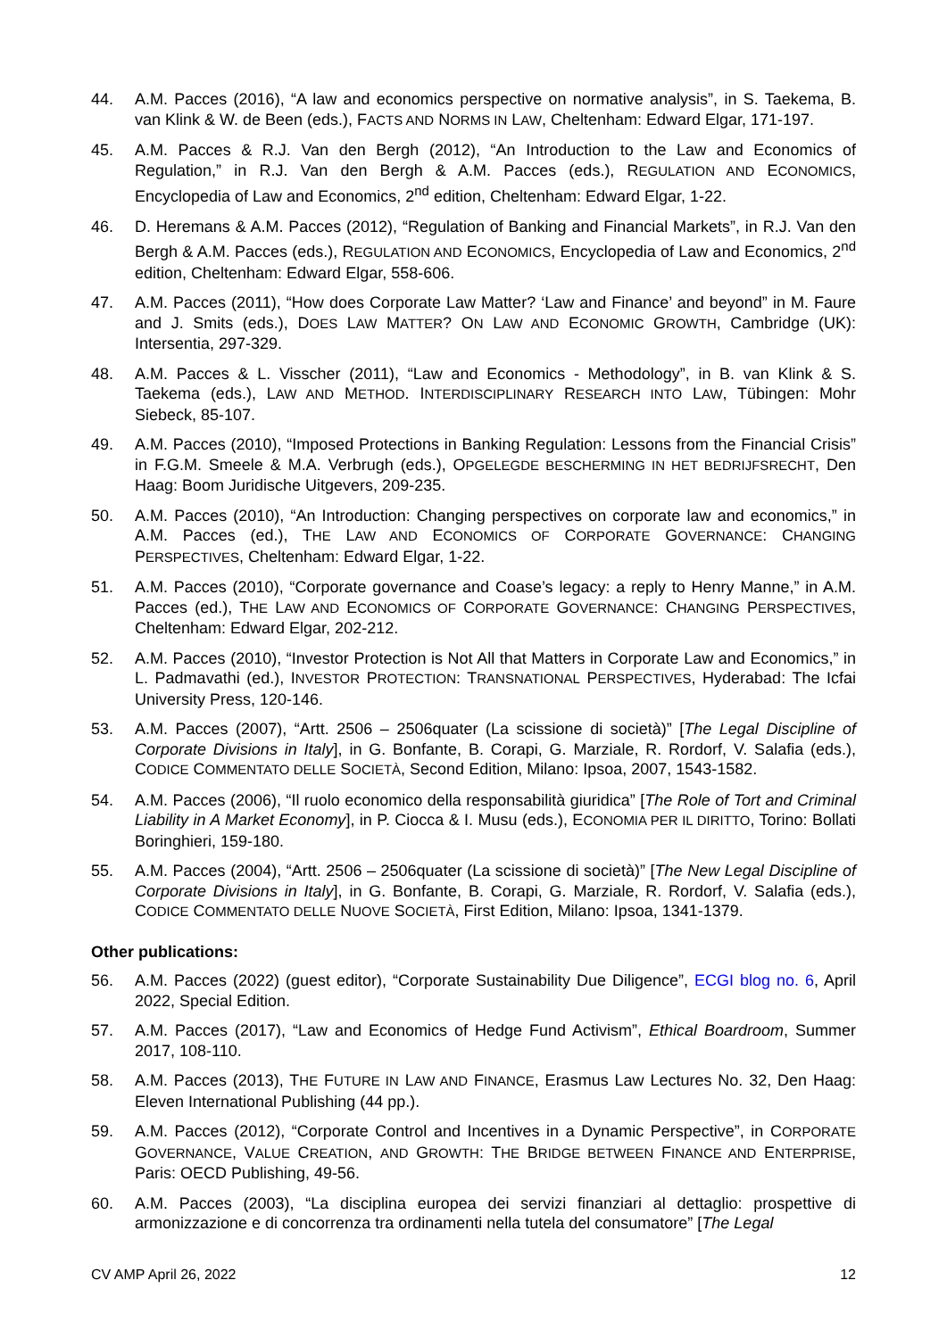44. A.M. Pacces (2016), “A law and economics perspective on normative analysis”, in S. Taekema, B. van Klink & W. de Been (eds.), FACTS AND NORMS IN LAW, Cheltenham: Edward Elgar, 171-197.
45. A.M. Pacces & R.J. Van den Bergh (2012), “An Introduction to the Law and Economics of Regulation,” in R.J. Van den Bergh & A.M. Pacces (eds.), REGULATION AND ECONOMICS, Encyclopedia of Law and Economics, 2<sup>nd</sup> edition, Cheltenham: Edward Elgar, 1-22.
46. D. Heremans & A.M. Pacces (2012), “Regulation of Banking and Financial Markets”, in R.J. Van den Bergh & A.M. Pacces (eds.), REGULATION AND ECONOMICS, Encyclopedia of Law and Economics, 2<sup>nd</sup> edition, Cheltenham: Edward Elgar, 558-606.
47. A.M. Pacces (2011), “How does Corporate Law Matter? ‘Law and Finance’ and beyond” in M. Faure and J. Smits (eds.), DOES LAW MATTER? ON LAW AND ECONOMIC GROWTH, Cambridge (UK): Intersentia, 297-329.
48. A.M. Pacces & L. Visscher (2011), “Law and Economics - Methodology”, in B. van Klink & S. Taekema (eds.), LAW AND METHOD. INTERDISCIPLINARY RESEARCH INTO LAW, Tübingen: Mohr Siebeck, 85-107.
49. A.M. Pacces (2010), “Imposed Protections in Banking Regulation: Lessons from the Financial Crisis” in F.G.M. Smeele & M.A. Verbrugh (eds.), OPGELEGDE BESCHERMING IN HET BEDRIJFSRECHT, Den Haag: Boom Juridische Uitgevers, 209-235.
50. A.M. Pacces (2010), “An Introduction: Changing perspectives on corporate law and economics,” in A.M. Pacces (ed.), THE LAW AND ECONOMICS OF CORPORATE GOVERNANCE: CHANGING PERSPECTIVES, Cheltenham: Edward Elgar, 1-22.
51. A.M. Pacces (2010), “Corporate governance and Coase’s legacy: a reply to Henry Manne,” in A.M. Pacces (ed.), THE LAW AND ECONOMICS OF CORPORATE GOVERNANCE: CHANGING PERSPECTIVES, Cheltenham: Edward Elgar, 202-212.
52. A.M. Pacces (2010), “Investor Protection is Not All that Matters in Corporate Law and Economics,” in L. Padmavathi (ed.), INVESTOR PROTECTION: TRANSNATIONAL PERSPECTIVES, Hyderabad: The Icfai University Press, 120-146.
53. A.M. Pacces (2007), “Artt. 2506 – 2506quater (La scissione di società)” [The Legal Discipline of Corporate Divisions in Italy], in G. Bonfante, B. Corapi, G. Marziale, R. Rordorf, V. Salafia (eds.), CODICE COMMENTATO DELLE SOCIETÀ, Second Edition, Milano: Ipsoa, 2007, 1543-1582.
54. A.M. Pacces (2006), “Il ruolo economico della responsabilità giuridica” [The Role of Tort and Criminal Liability in A Market Economy], in P. Ciocca & I. Musu (eds.), ECONOMIA PER IL DIRITTO, Torino: Bollati Boringhieri, 159-180.
55. A.M. Pacces (2004), “Artt. 2506 – 2506quater (La scissione di società)” [The New Legal Discipline of Corporate Divisions in Italy], in G. Bonfante, B. Corapi, G. Marziale, R. Rordorf, V. Salafia (eds.), CODICE COMMENTATO DELLE NUOVE SOCIETÀ, First Edition, Milano: Ipsoa, 1341-1379.
Other publications:
56. A.M. Pacces (2022) (guest editor), “Corporate Sustainability Due Diligence”, ECGI blog no. 6, April 2022, Special Edition.
57. A.M. Pacces (2017), “Law and Economics of Hedge Fund Activism”, Ethical Boardroom, Summer 2017, 108-110.
58. A.M. Pacces (2013), THE FUTURE IN LAW AND FINANCE, Erasmus Law Lectures No. 32, Den Haag: Eleven International Publishing (44 pp.).
59. A.M. Pacces (2012), “Corporate Control and Incentives in a Dynamic Perspective”, in CORPORATE GOVERNANCE, VALUE CREATION, AND GROWTH: THE BRIDGE BETWEEN FINANCE AND ENTERPRISE, Paris: OECD Publishing, 49-56.
60. A.M. Pacces (2003), “La disciplina europea dei servizi finanziari al dettaglio: prospettive di armonizzazione e di concorrenza tra ordinamenti nella tutela del consumatore” [The Legal
CV AMP April 26, 2022 12